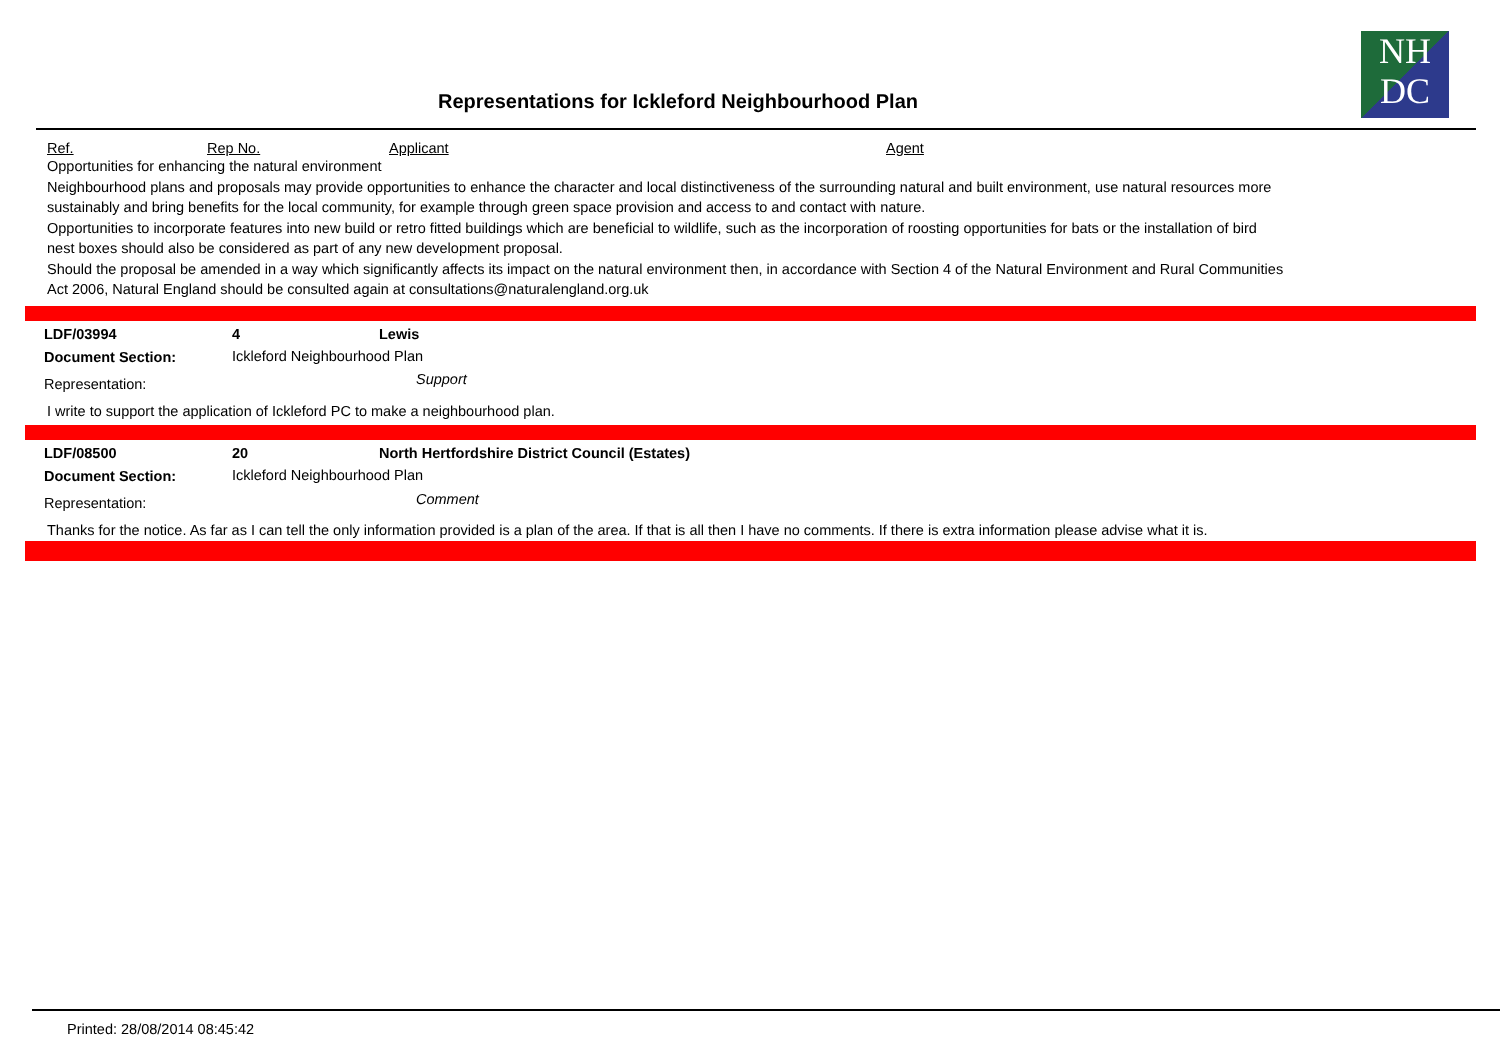Representations for Ickleford Neighbourhood Plan
NH
DC
Ref. Rep No. Applicant Agent
Opportunities for enhancing the natural environment
Neighbourhood plans and proposals may provide opportunities to enhance the character and local distinctiveness of the surrounding natural and built environment, use natural resources more sustainably and bring benefits for the local community, for example through green space provision and access to and contact with nature.
Opportunities to incorporate features into new build or retro fitted buildings which are beneficial to wildlife, such as the incorporation of roosting opportunities for bats or the installation of bird nest boxes should also be considered as part of any new development proposal.
Should the proposal be amended in a way which significantly affects its impact on the natural environment then, in accordance with Section 4 of the Natural Environment and Rural Communities Act 2006, Natural England should be consulted again at consultations@naturalengland.org.uk
| LDF/03994 | 4 | Lewis |
| Document Section: | Ickleford Neighbourhood Plan | |
| Representation: | | Support |
I write to support the application of Ickleford PC to make a neighbourhood plan.
| LDF/08500 | 20 | North Hertfordshire District Council (Estates) |
| Document Section: | Ickleford Neighbourhood Plan | |
| Representation: | | Comment |
Thanks for the notice. As far as I can tell the only information provided is a plan of the area. If that is all then I have no comments. If there is extra information please advise what it is.
Printed: 28/08/2014 08:45:42